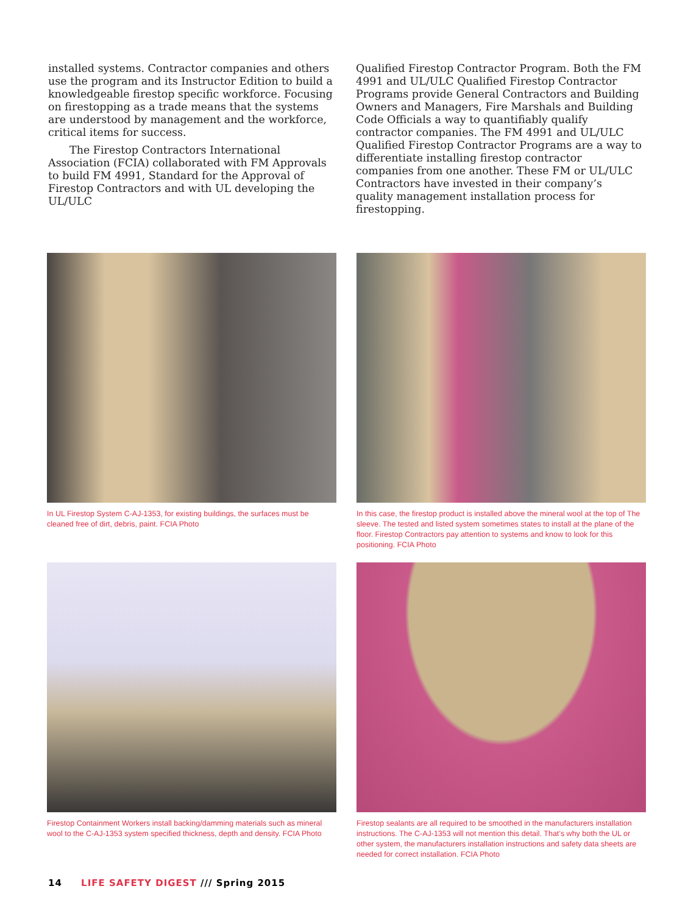installed systems. Contractor companies and others use the program and its Instructor Edition to build a knowledgeable firestop specific workforce. Focusing on firestopping as a trade means that the systems are understood by management and the workforce, critical items for success.
The Firestop Contractors International Association (FCIA) collaborated with FM Approvals to build FM 4991, Standard for the Approval of Firestop Contractors and with UL developing the UL/ULC
Qualified Firestop Contractor Program. Both the FM 4991 and UL/ULC Qualified Firestop Contractor Programs provide General Contractors and Building Owners and Managers, Fire Marshals and Building Code Officials a way to quantifiably qualify contractor companies. The FM 4991 and UL/ULC Qualified Firestop Contractor Programs are a way to differentiate installing firestop contractor companies from one another. These FM or UL/ULC Contractors have invested in their company’s quality management installation process for firestopping.
In UL Firestop System C-AJ-1353, for existing buildings, the surfaces must be cleaned free of dirt, debris, paint. FCIA Photo
In this case, the firestop product is installed above the mineral wool at the top of The sleeve. The tested and listed system sometimes states to install at the plane of the floor. Firestop Contractors pay attention to systems and know to look for this positioning. FCIA Photo
Firestop Containment Workers install backing/damming materials such as mineral wool to the C-AJ-1353 system specified thickness, depth and density. FCIA Photo
Firestop sealants are all required to be smoothed in the manufacturers installation instructions. The C-AJ-1353 will not mention this detail. That’s why both the UL or other system, the manufacturers installation instructions and safety data sheets are needed for correct installation. FCIA Photo
14 LIFE SAFETY DIGEST /// Spring 2015